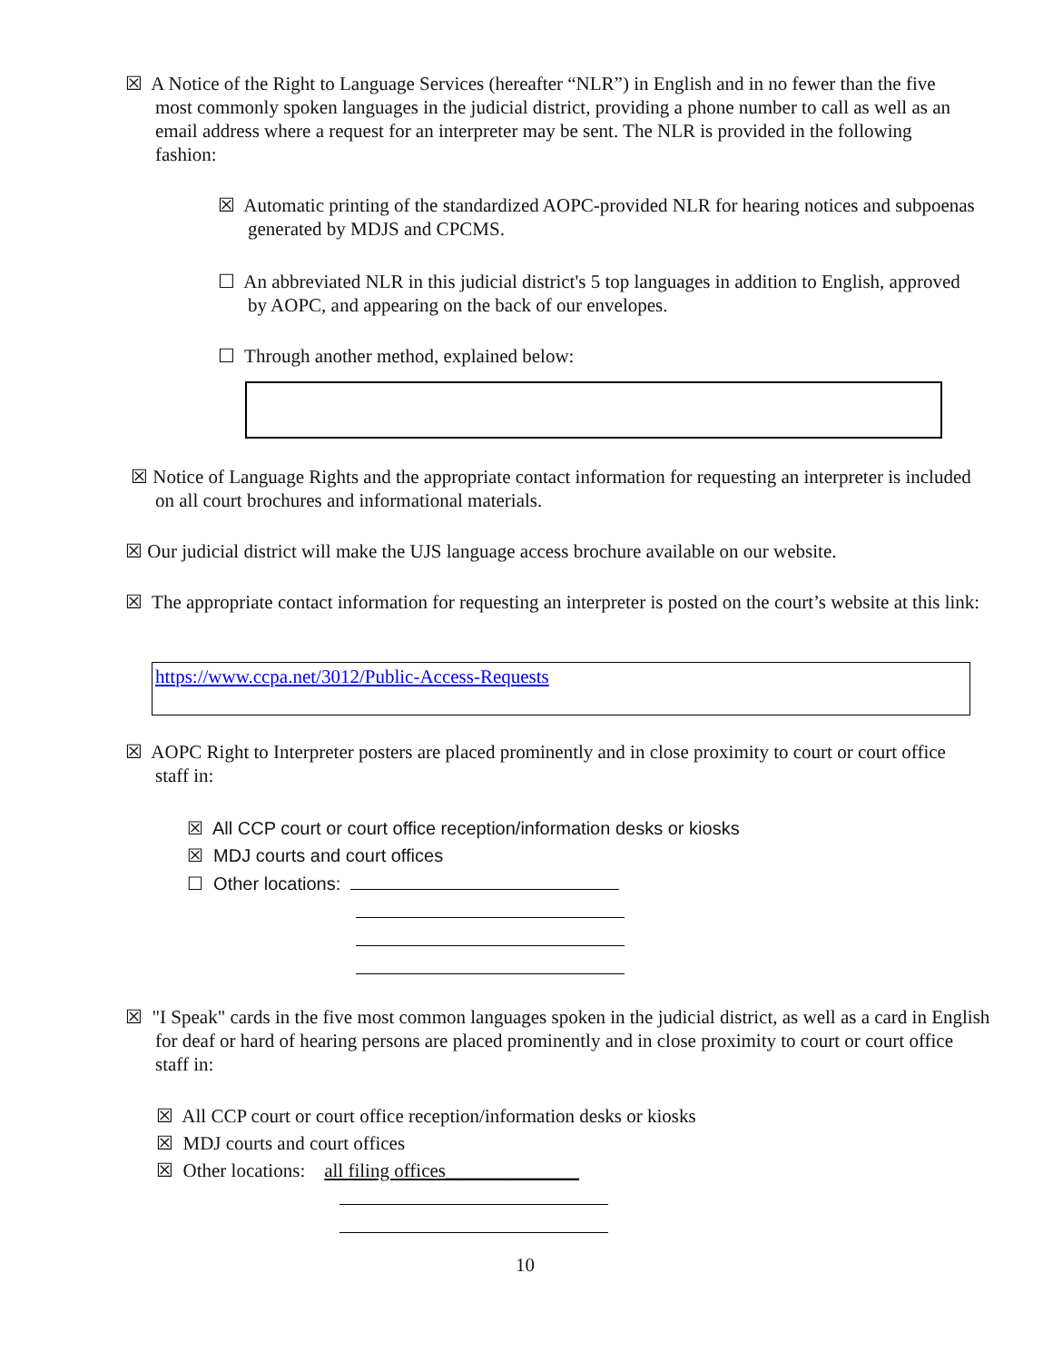☒ A Notice of the Right to Language Services (hereafter “NLR”) in English and in no fewer than the five most commonly spoken languages in the judicial district, providing a phone number to call as well as an email address where a request for an interpreter may be sent. The NLR is provided in the following fashion:
☒ Automatic printing of the standardized AOPC-provided NLR for hearing notices and subpoenas generated by MDJS and CPCMS.
☐ An abbreviated NLR in this judicial district's 5 top languages in addition to English, approved by AOPC, and appearing on the back of our envelopes.
☐ Through another method, explained below:
☒ Notice of Language Rights and the appropriate contact information for requesting an interpreter is included on all court brochures and informational materials.
☒ Our judicial district will make the UJS language access brochure available on our website.
☒ The appropriate contact information for requesting an interpreter is posted on the court’s website at this link:
https://www.ccpa.net/3012/Public-Access-Requests
☒ AOPC Right to Interpreter posters are placed prominently and in close proximity to court or court office staff in:
☒ All CCP court or court office reception/information desks or kiosks
☒ MDJ courts and court offices
☐ Other locations:
☒ "I Speak" cards in the five most common languages spoken in the judicial district, as well as a card in English for deaf or hard of hearing persons are placed prominently and in close proximity to court or court office staff in:
☒ All CCP court or court office reception/information desks or kiosks
☒ MDJ courts and court offices
☒ Other locations: all filing offices______________
10